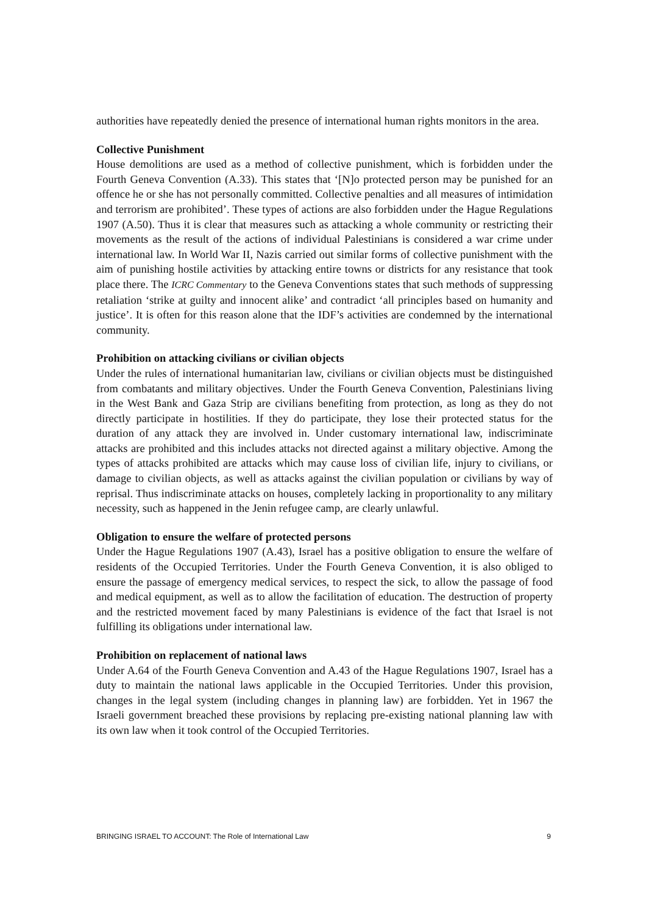authorities have repeatedly denied the presence of international human rights monitors in the area.
Collective Punishment
House demolitions are used as a method of collective punishment, which is forbidden under the Fourth Geneva Convention (A.33). This states that ‘[N]o protected person may be punished for an offence he or she has not personally committed. Collective penalties and all measures of intimidation and terrorism are prohibited’. These types of actions are also forbidden under the Hague Regulations 1907 (A.50). Thus it is clear that measures such as attacking a whole community or restricting their movements as the result of the actions of individual Palestinians is considered a war crime under international law. In World War II, Nazis carried out similar forms of collective punishment with the aim of punishing hostile activities by attacking entire towns or districts for any resistance that took place there. The ICRC Commentary to the Geneva Conventions states that such methods of suppressing retaliation ‘strike at guilty and innocent alike’ and contradict ‘all principles based on humanity and justice’. It is often for this reason alone that the IDF’s activities are condemned by the international community.
Prohibition on attacking civilians or civilian objects
Under the rules of international humanitarian law, civilians or civilian objects must be distinguished from combatants and military objectives. Under the Fourth Geneva Convention, Palestinians living in the West Bank and Gaza Strip are civilians benefiting from protection, as long as they do not directly participate in hostilities. If they do participate, they lose their protected status for the duration of any attack they are involved in. Under customary international law, indiscriminate attacks are prohibited and this includes attacks not directed against a military objective. Among the types of attacks prohibited are attacks which may cause loss of civilian life, injury to civilians, or damage to civilian objects, as well as attacks against the civilian population or civilians by way of reprisal. Thus indiscriminate attacks on houses, completely lacking in proportionality to any military necessity, such as happened in the Jenin refugee camp, are clearly unlawful.
Obligation to ensure the welfare of protected persons
Under the Hague Regulations 1907 (A.43), Israel has a positive obligation to ensure the welfare of residents of the Occupied Territories. Under the Fourth Geneva Convention, it is also obliged to ensure the passage of emergency medical services, to respect the sick, to allow the passage of food and medical equipment, as well as to allow the facilitation of education. The destruction of property and the restricted movement faced by many Palestinians is evidence of the fact that Israel is not fulfilling its obligations under international law.
Prohibition on replacement of national laws
Under A.64 of the Fourth Geneva Convention and A.43 of the Hague Regulations 1907, Israel has a duty to maintain the national laws applicable in the Occupied Territories. Under this provision, changes in the legal system (including changes in planning law) are forbidden. Yet in 1967 the Israeli government breached these provisions by replacing pre-existing national planning law with its own law when it took control of the Occupied Territories.
BRINGING ISRAEL TO ACCOUNT: The Role of International Law 9